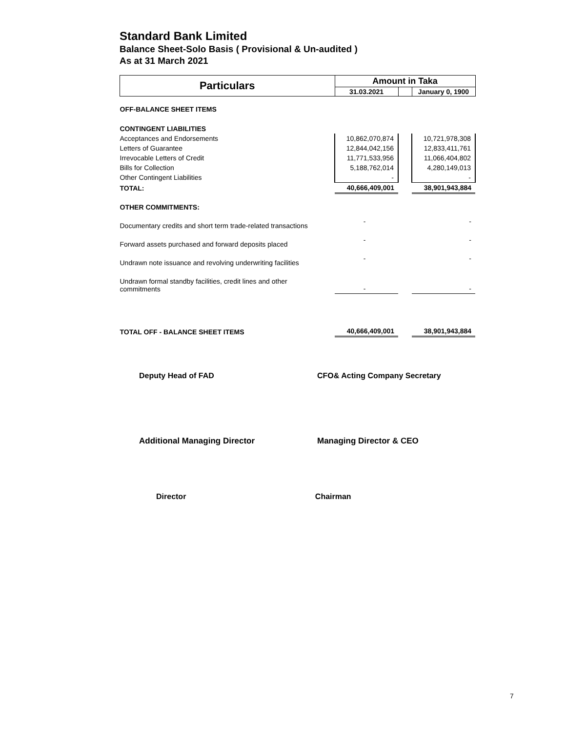Standard Bank Limited
Balance Sheet-Solo Basis ( Provisional & Un-audited )
As at 31 March 2021
| Particulars | Amount in Taka | | |
| --- | --- | --- | --- |
| | 31.03.2021 | | January 0, 1900 |
| OFF-BALANCE SHEET ITEMS | | | |
| CONTINGENT LIABILITIES | | | |
| Acceptances and Endorsements | 10,862,070,874 | | 10,721,978,308 |
| Letters of Guarantee | 12,844,042,156 | | 12,833,411,761 |
| Irrevocable Letters of Credit | 11,771,533,956 | | 11,066,404,802 |
| Bills for Collection | 5,188,762,014 | | 4,280,149,013 |
| Other Contingent Liabilities | - | | - |
| TOTAL: | 40,666,409,001 | | 38,901,943,884 |
| OTHER COMMITMENTS: | | | |
| Documentary credits and short term trade-related transactions | - | | - |
| Forward assets purchased and forward deposits placed | - | | - |
| Undrawn note issuance and revolving underwriting facilities | - | | - |
| Undrawn formal standby facilities, credit lines and other commitments | - | | - |
| TOTAL OFF - BALANCE SHEET ITEMS | 40,666,409,001 | | 38,901,943,884 |
Deputy Head of FAD CFO& Acting Company Secretary
Additional Managing Director Managing Director & CEO
Director Chairman
7